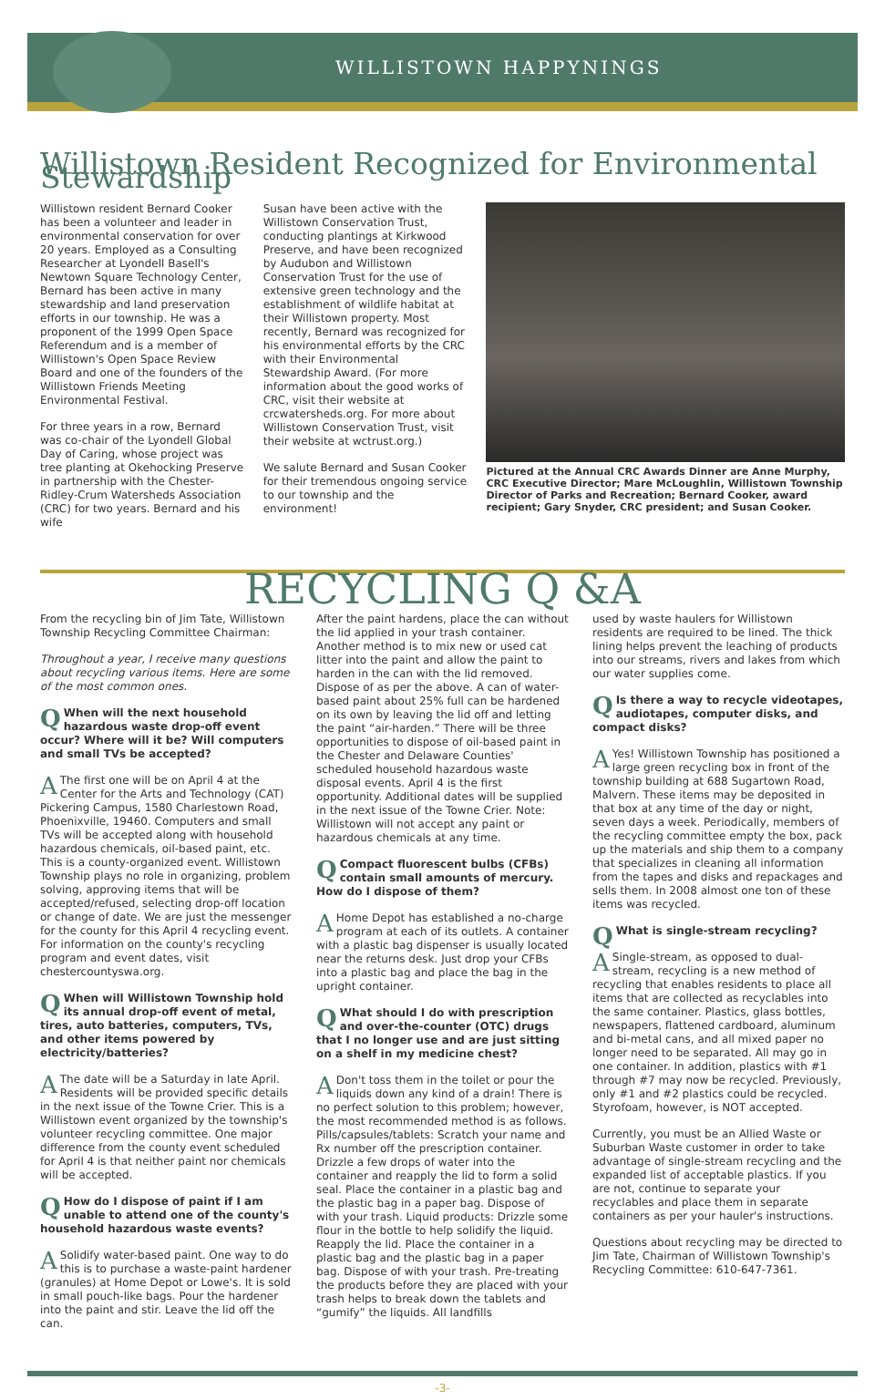WILLISTOWN HAPPYNINGS
Willistown Resident Recognized for Environmental Stewardship
Willistown resident Bernard Cooker has been a volunteer and leader in environmental conservation for over 20 years. Employed as a Consulting Researcher at Lyondell Basell's Newtown Square Technology Center, Bernard has been active in many stewardship and land preservation efforts in our township. He was a proponent of the 1999 Open Space Referendum and is a member of Willistown's Open Space Review Board and one of the founders of the Willistown Friends Meeting Environmental Festival.
For three years in a row, Bernard was co-chair of the Lyondell Global Day of Caring, whose project was tree planting at Okehocking Preserve in partnership with the Chester- Ridley-Crum Watersheds Association (CRC) for two years. Bernard and his wife
Susan have been active with the Willistown Conservation Trust, conducting plantings at Kirkwood Preserve, and have been recognized by Audubon and Willistown Conservation Trust for the use of extensive green technology and the establishment of wildlife habitat at their Willistown property. Most recently, Bernard was recognized for his environmental efforts by the CRC with their Environmental Stewardship Award. (For more information about the good works of CRC, visit their website at crcwatersheds.org. For more about Willistown Conservation Trust, visit their website at wctrust.org.)
We salute Bernard and Susan Cooker for their tremendous ongoing service to our township and the environment!
Pictured at the Annual CRC Awards Dinner are Anne Murphy, CRC Executive Director; Mare McLoughlin, Willistown Township Director of Parks and Recreation; Bernard Cooker, award recipient; Gary Snyder, CRC president; and Susan Cooker.
RECYCLING Q &A
From the recycling bin of Jim Tate, Willistown Township Recycling Committee Chairman:
Throughout a year, I receive many questions about recycling various items. Here are some of the most common ones.
QWhen will the next household hazardous waste drop-off event occur? Where will it be? Will computers and small TVs be accepted?
AThe first one will be on April 4 at the Center for the Arts and Technology (CAT) Pickering Campus, 1580 Charlestown Road, Phoenixville, 19460. Computers and small TVs will be accepted along with household hazardous chemicals, oil-based paint, etc. This is a county-organized event. Willistown Township plays no role in organizing, problem solving, approving items that will be accepted/refused, selecting drop-off location or change of date. We are just the messenger for the county for this April 4 recycling event. For information on the county's recycling program and event dates, visit chestercountyswa.org.
QWhen will Willistown Township hold its annual drop-off event of metal, tires, auto batteries, computers, TVs, and other items powered by electricity/batteries?
AThe date will be a Saturday in late April. Residents will be provided specific details in the next issue of the Towne Crier. This is a Willistown event organized by the township's volunteer recycling committee. One major difference from the county event scheduled for April 4 is that neither paint nor chemicals will be accepted.
QHow do I dispose of paint if I am unable to attend one of the county's household hazardous waste events?
ASolidify water-based paint. One way to do this is to purchase a waste-paint hardener (granules) at Home Depot or Lowe's. It is sold in small pouch-like bags. Pour the hardener into the paint and stir. Leave the lid off the can.
After the paint hardens, place the can without the lid applied in your trash container. Another method is to mix new or used cat litter into the paint and allow the paint to harden in the can with the lid removed. Dispose of as per the above. A can of water-based paint about 25% full can be hardened on its own by leaving the lid off and letting the paint “air-harden.” There will be three opportunities to dispose of oil-based paint in the Chester and Delaware Counties' scheduled household hazardous waste disposal events. April 4 is the first opportunity. Additional dates will be supplied in the next issue of the Towne Crier. Note: Willistown will not accept any paint or hazardous chemicals at any time.
QCompact fluorescent bulbs (CFBs) contain small amounts of mercury. How do I dispose of them?
AHome Depot has established a no-charge program at each of its outlets. A container with a plastic bag dispenser is usually located near the returns desk. Just drop your CFBs into a plastic bag and place the bag in the upright container.
QWhat should I do with prescription and over-the-counter (OTC) drugs that I no longer use and are just sitting on a shelf in my medicine chest?
ADon't toss them in the toilet or pour the liquids down any kind of a drain! There is no perfect solution to this problem; however, the most recommended method is as follows. Pills/capsules/tablets: Scratch your name and Rx number off the prescription container. Drizzle a few drops of water into the container and reapply the lid to form a solid seal. Place the container in a plastic bag and the plastic bag in a paper bag. Dispose of with your trash. Liquid products: Drizzle some flour in the bottle to help solidify the liquid. Reapply the lid. Place the container in a plastic bag and the plastic bag in a paper bag. Dispose of with your trash. Pre-treating the products before they are placed with your trash helps to break down the tablets and “gumify” the liquids. All landfills
used by waste haulers for Willistown residents are required to be lined. The thick lining helps prevent the leaching of products into our streams, rivers and lakes from which our water supplies come.
QIs there a way to recycle videotapes, audiotapes, computer disks, and compact disks?
AYes! Willistown Township has positioned a large green recycling box in front of the township building at 688 Sugartown Road, Malvern. These items may be deposited in that box at any time of the day or night, seven days a week. Periodically, members of the recycling committee empty the box, pack up the materials and ship them to a company that specializes in cleaning all information from the tapes and disks and repackages and sells them. In 2008 almost one ton of these items was recycled.
QWhat is single-stream recycling?
ASingle-stream, as opposed to dual-stream, recycling is a new method of recycling that enables residents to place all items that are collected as recyclables into the same container. Plastics, glass bottles, newspapers, flattened cardboard, aluminum and bi-metal cans, and all mixed paper no longer need to be separated. All may go in one container. In addition, plastics with #1 through #7 may now be recycled. Previously, only #1 and #2 plastics could be recycled. Styrofoam, however, is NOT accepted.
Currently, you must be an Allied Waste or Suburban Waste customer in order to take advantage of single-stream recycling and the expanded list of acceptable plastics. If you are not, continue to separate your recyclables and place them in separate containers as per your hauler's instructions.
Questions about recycling may be directed to Jim Tate, Chairman of Willistown Township's Recycling Committee: 610-647-7361.
-3-